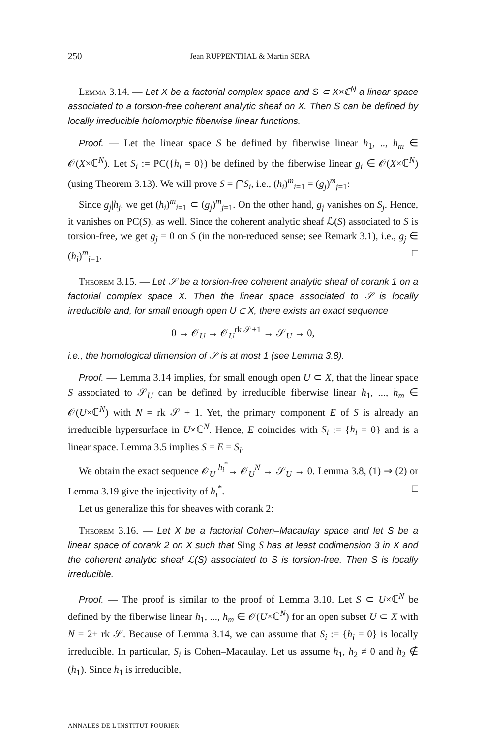250 Jean RUPPENTHAL & Martin SERA
Lemma 3.14. — Let X be a factorial complex space and S ⊂ X×ℂ<sup>N</sup> a linear space associated to a torsion-free coherent analytic sheaf on X. Then S can be defined by locally irreducible holomorphic fiberwise linear functions.
Proof. — Let the linear space S be defined by fiberwise linear h<sub>1</sub>, .., h<sub>m</sub> ∈ 𝒪(X×ℂ<sup>N</sup>). Let S<sub>i</sub> := PC({h<sub>i</sub> = 0}) be defined by the fiberwise linear g<sub>i</sub> ∈ 𝒪(X×ℂ<sup>N</sup>) (using Theorem 3.13). We will prove S = ⋂S<sub>i</sub>, i.e., (h<sub>i</sub>)<sup>m</sup><sub>i=1</sub> = (g<sub>j</sub>)<sup>m</sup><sub>j=1</sub>:
Since g<sub>j</sub>|h<sub>j</sub>, we get (h<sub>i</sub>)<sup>m</sup><sub>i=1</sub> ⊂ (g<sub>j</sub>)<sup>m</sup><sub>j=1</sub>. On the other hand, g<sub>j</sub> vanishes on S<sub>j</sub>. Hence, it vanishes on PC(S), as well. Since the coherent analytic sheaf ℒ(S) associated to S is torsion-free, we get g<sub>j</sub> = 0 on S (in the non-reduced sense; see Remark 3.1), i.e., g<sub>j</sub> ∈ (h<sub>i</sub>)<sup>m</sup><sub>i=1</sub>. □
Theorem 3.15. — Let 𝒮 be a torsion-free coherent analytic sheaf of corank 1 on a factorial complex space X. Then the linear space associated to 𝒮 is locally irreducible and, for small enough open U ⊂ X, there exists an exact sequence
0 → 𝒪<sub>U</sub> → 𝒪<sub>U</sub><sup>rk 𝒮+1</sup> → 𝒮<sub>U</sub> → 0,
i.e., the homological dimension of 𝒮 is at most 1 (see Lemma 3.8).
Proof. — Lemma 3.14 implies, for small enough open U ⊂ X, that the linear space S associated to 𝒮<sub>U</sub> can be defined by irreducible fiberwise linear h<sub>1</sub>, ..., h<sub>m</sub> ∈ 𝒪(U×ℂ<sup>N</sup>) with N = rk 𝒮 + 1. Yet, the primary component E of S is already an irreducible hypersurface in U×ℂ<sup>N</sup>. Hence, E coincides with S<sub>i</sub> := {h<sub>i</sub> = 0} and is a linear space. Lemma 3.5 implies S = E = S<sub>i</sub>.
We obtain the exact sequence 𝒪<sub>U</sub> <sup>h<sub>i</sub><sup>*</sup></sup>→ 𝒪<sub>U</sub><sup>N</sup> → 𝒮<sub>U</sub> → 0. Lemma 3.8, (1) ⇒ (2) or Lemma 3.19 give the injectivity of h<sub>i</sub><sup>*</sup>. □
Let us generalize this for sheaves with corank 2:
Theorem 3.16. — Let X be a factorial Cohen–Macaulay space and let S be a linear space of corank 2 on X such that Sing S has at least codimension 3 in X and the coherent analytic sheaf ℒ(S) associated to S is torsion-free. Then S is locally irreducible.
Proof. — The proof is similar to the proof of Lemma 3.10. Let S ⊂ U×ℂ<sup>N</sup> be defined by the fiberwise linear h<sub>1</sub>, ..., h<sub>m</sub> ∈ 𝒪(U×ℂ<sup>N</sup>) for an open subset U ⊂ X with N = 2+ rk 𝒮. Because of Lemma 3.14, we can assume that S<sub>i</sub> := {h<sub>i</sub> = 0} is locally irreducible. In particular, S<sub>i</sub> is Cohen–Macaulay. Let us assume h<sub>1</sub>, h<sub>2</sub> ≠ 0 and h<sub>2</sub> ∉ (h<sub>1</sub>). Since h<sub>1</sub> is irreducible,
ANNALES DE L'INSTITUT FOURIER